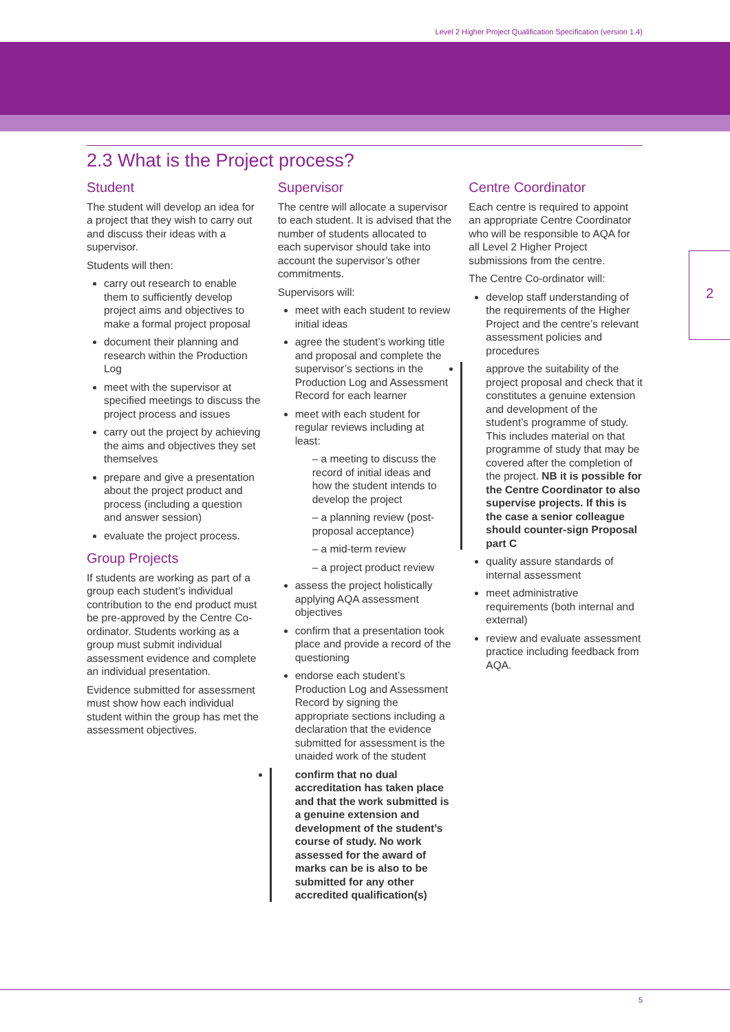Level 2 Higher Project Qualification Specification (version 1.4)
2.3 What is the Project process?
Student
The student will develop an idea for a project that they wish to carry out and discuss their ideas with a supervisor.
Students will then:
carry out research to enable them to sufficiently develop project aims and objectives to make a formal project proposal
document their planning and research within the Production Log
meet with the supervisor at specified meetings to discuss the project process and issues
carry out the project by achieving the aims and objectives they set themselves
prepare and give a presentation about the project product and process (including a question and answer session)
evaluate the project process.
Group Projects
If students are working as part of a group each student’s individual contribution to the end product must be pre-approved by the Centre Co-ordinator. Students working as a group must submit individual assessment evidence and complete an individual presentation.
Evidence submitted for assessment must show how each individual student within the group has met the assessment objectives.
Supervisor
The centre will allocate a supervisor to each student. It is advised that the number of students allocated to each supervisor should take into account the supervisor’s other commitments.
Supervisors will:
meet with each student to review initial ideas
agree the student’s working title and proposal and complete the supervisor’s sections in the Production Log and Assessment Record for each learner
meet with each student for regular reviews including at least:
– a meeting to discuss the record of initial ideas and how the student intends to develop the project
– a planning review (post-proposal acceptance)
– a mid-term review
– a project product review
assess the project holistically applying AQA assessment objectives
confirm that a presentation took place and provide a record of the questioning
endorse each student’s Production Log and Assessment Record by signing the appropriate sections including a declaration that the evidence submitted for assessment is the unaided work of the student
confirm that no dual accreditation has taken place and that the work submitted is a genuine extension and development of the student’s course of study. No work assessed for the award of marks can be is also to be submitted for any other accredited qualification(s)
Centre Coordinator
Each centre is required to appoint an appropriate Centre Coordinator who will be responsible to AQA for all Level 2 Higher Project submissions from the centre.
The Centre Co-ordinator will:
develop staff understanding of the requirements of the Higher Project and the centre’s relevant assessment policies and procedures
approve the suitability of the project proposal and check that it constitutes a genuine extension and development of the student’s programme of study. This includes material on that programme of study that may be covered after the completion of the project. NB it is possible for the Centre Coordinator to also supervise projects. If this is the case a senior colleague should counter-sign Proposal part C
quality assure standards of internal assessment
meet administrative requirements (both internal and external)
review and evaluate assessment practice including feedback from AQA.
2
5